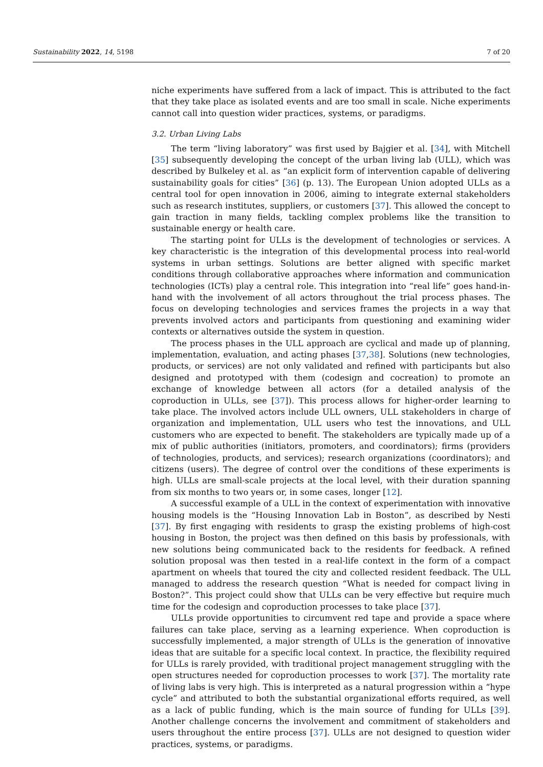Sustainability 2022, 14, 5198 7 of 20
niche experiments have suffered from a lack of impact. This is attributed to the fact that they take place as isolated events and are too small in scale. Niche experiments cannot call into question wider practices, systems, or paradigms.
3.2. Urban Living Labs
The term “living laboratory” was first used by Bajgier et al. [34], with Mitchell [35] subsequently developing the concept of the urban living lab (ULL), which was described by Bulkeley et al. as “an explicit form of intervention capable of delivering sustainability goals for cities” [36] (p. 13). The European Union adopted ULLs as a central tool for open innovation in 2006, aiming to integrate external stakeholders such as research institutes, suppliers, or customers [37]. This allowed the concept to gain traction in many fields, tackling complex problems like the transition to sustainable energy or health care.
The starting point for ULLs is the development of technologies or services. A key characteristic is the integration of this developmental process into real-world systems in urban settings. Solutions are better aligned with specific market conditions through collaborative approaches where information and communication technologies (ICTs) play a central role. This integration into “real life” goes hand-in-hand with the involvement of all actors throughout the trial process phases. The focus on developing technologies and services frames the projects in a way that prevents involved actors and participants from questioning and examining wider contexts or alternatives outside the system in question.
The process phases in the ULL approach are cyclical and made up of planning, implementation, evaluation, and acting phases [37,38]. Solutions (new technologies, products, or services) are not only validated and refined with participants but also designed and prototyped with them (codesign and cocreation) to promote an exchange of knowledge between all actors (for a detailed analysis of the coproduction in ULLs, see [37]). This process allows for higher-order learning to take place. The involved actors include ULL owners, ULL stakeholders in charge of organization and implementation, ULL users who test the innovations, and ULL customers who are expected to benefit. The stakeholders are typically made up of a mix of public authorities (initiators, promoters, and coordinators); firms (providers of technologies, products, and services); research organizations (coordinators); and citizens (users). The degree of control over the conditions of these experiments is high. ULLs are small-scale projects at the local level, with their duration spanning from six months to two years or, in some cases, longer [12].
A successful example of a ULL in the context of experimentation with innovative housing models is the “Housing Innovation Lab in Boston”, as described by Nesti [37]. By first engaging with residents to grasp the existing problems of high-cost housing in Boston, the project was then defined on this basis by professionals, with new solutions being communicated back to the residents for feedback. A refined solution proposal was then tested in a real-life context in the form of a compact apartment on wheels that toured the city and collected resident feedback. The ULL managed to address the research question “What is needed for compact living in Boston?”. This project could show that ULLs can be very effective but require much time for the codesign and coproduction processes to take place [37].
ULLs provide opportunities to circumvent red tape and provide a space where failures can take place, serving as a learning experience. When coproduction is successfully implemented, a major strength of ULLs is the generation of innovative ideas that are suitable for a specific local context. In practice, the flexibility required for ULLs is rarely provided, with traditional project management struggling with the open structures needed for coproduction processes to work [37]. The mortality rate of living labs is very high. This is interpreted as a natural progression within a “hype cycle” and attributed to both the substantial organizational efforts required, as well as a lack of public funding, which is the main source of funding for ULLs [39]. Another challenge concerns the involvement and commitment of stakeholders and users throughout the entire process [37]. ULLs are not designed to question wider practices, systems, or paradigms.